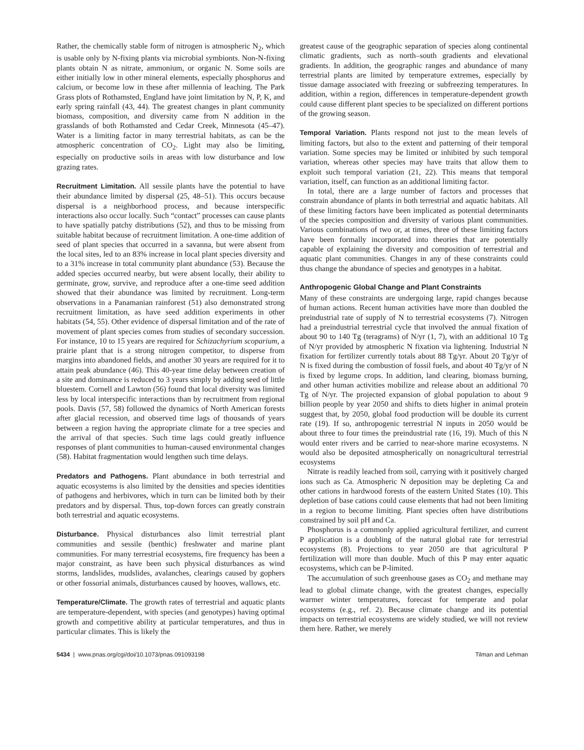Rather, the chemically stable form of nitrogen is atmospheric N<sub>2</sub>, which is usable only by N-fixing plants via microbial symbionts. Non-N-fixing plants obtain N as nitrate, ammonium, or organic N. Some soils are either initially low in other mineral elements, especially phosphorus and calcium, or become low in these after millennia of leaching. The Park Grass plots of Rothamsted, England have joint limitation by N, P, K, and early spring rainfall (43, 44). The greatest changes in plant community biomass, composition, and diversity came from N addition in the grasslands of both Rothamsted and Cedar Creek, Minnesota (45–47). Water is a limiting factor in many terrestrial habitats, as can be the atmospheric concentration of CO<sub>2</sub>. Light may also be limiting, especially on productive soils in areas with low disturbance and low grazing rates.
Recruitment Limitation. All sessile plants have the potential to have their abundance limited by dispersal (25, 48–51). This occurs because dispersal is a neighborhood process, and because interspecific interactions also occur locally. Such “contact” processes can cause plants to have spatially patchy distributions (52), and thus to be missing from suitable habitat because of recruitment limitation. A one-time addition of seed of plant species that occurred in a savanna, but were absent from the local sites, led to an 83% increase in local plant species diversity and to a 31% increase in total community plant abundance (53). Because the added species occurred nearby, but were absent locally, their ability to germinate, grow, survive, and reproduce after a one-time seed addition showed that their abundance was limited by recruitment. Long-term observations in a Panamanian rainforest (51) also demonstrated strong recruitment limitation, as have seed addition experiments in other habitats (54, 55). Other evidence of dispersal limitation and of the rate of movement of plant species comes from studies of secondary succession. For instance, 10 to 15 years are required for Schizachyrium scoparium, a prairie plant that is a strong nitrogen competitor, to disperse from margins into abandoned fields, and another 30 years are required for it to attain peak abundance (46). This 40-year time delay between creation of a site and dominance is reduced to 3 years simply by adding seed of little bluestem. Cornell and Lawton (56) found that local diversity was limited less by local interspecific interactions than by recruitment from regional pools. Davis (57, 58) followed the dynamics of North American forests after glacial recession, and observed time lags of thousands of years between a region having the appropriate climate for a tree species and the arrival of that species. Such time lags could greatly influence responses of plant communities to human-caused environmental changes (58). Habitat fragmentation would lengthen such time delays.
Predators and Pathogens. Plant abundance in both terrestrial and aquatic ecosystems is also limited by the densities and species identities of pathogens and herbivores, which in turn can be limited both by their predators and by dispersal. Thus, top-down forces can greatly constrain both terrestrial and aquatic ecosystems.
Disturbance. Physical disturbances also limit terrestrial plant communities and sessile (benthic) freshwater and marine plant communities. For many terrestrial ecosystems, fire frequency has been a major constraint, as have been such physical disturbances as wind storms, landslides, mudslides, avalanches, clearings caused by gophers or other fossorial animals, disturbances caused by hooves, wallows, etc.
Temperature/Climate. The growth rates of terrestrial and aquatic plants are temperature-dependent, with species (and genotypes) having optimal growth and competitive ability at particular temperatures, and thus in particular climates. This is likely the
greatest cause of the geographic separation of species along continental climatic gradients, such as north–south gradients and elevational gradients. In addition, the geographic ranges and abundance of many terrestrial plants are limited by temperature extremes, especially by tissue damage associated with freezing or subfreezing temperatures. In addition, within a region, differences in temperature-dependent growth could cause different plant species to be specialized on different portions of the growing season.
Temporal Variation. Plants respond not just to the mean levels of limiting factors, but also to the extent and patterning of their temporal variation. Some species may be limited or inhibited by such temporal variation, whereas other species may have traits that allow them to exploit such temporal variation (21, 22). This means that temporal variation, itself, can function as an additional limiting factor.
In total, there are a large number of factors and processes that constrain abundance of plants in both terrestrial and aquatic habitats. All of these limiting factors have been implicated as potential determinants of the species composition and diversity of various plant communities. Various combinations of two or, at times, three of these limiting factors have been formally incorporated into theories that are potentially capable of explaining the diversity and composition of terrestrial and aquatic plant communities. Changes in any of these constraints could thus change the abundance of species and genotypes in a habitat.
Anthropogenic Global Change and Plant Constraints
Many of these constraints are undergoing large, rapid changes because of human actions. Recent human activities have more than doubled the preindustrial rate of supply of N to terrestrial ecosystems (7). Nitrogen had a preindustrial terrestrial cycle that involved the annual fixation of about 90 to 140 Tg (teragrams) of N/yr (1, 7), with an additional 10 Tg of N/yr provided by atmospheric N fixation via lightening. Industrial N fixation for fertilizer currently totals about 88 Tg/yr. About 20 Tg/yr of N is fixed during the combustion of fossil fuels, and about 40 Tg/yr of N is fixed by legume crops. In addition, land clearing, biomass burning, and other human activities mobilize and release about an additional 70 Tg of N/yr. The projected expansion of global population to about 9 billion people by year 2050 and shifts to diets higher in animal protein suggest that, by 2050, global food production will be double its current rate (19). If so, anthropogenic terrestrial N inputs in 2050 would be about three to four times the preindustrial rate (16, 19). Much of this N would enter rivers and be carried to near-shore marine ecosystems. N would also be deposited atmospherically on nonagricultural terrestrial ecosystems
Nitrate is readily leached from soil, carrying with it positively charged ions such as Ca. Atmospheric N deposition may be depleting Ca and other cations in hardwood forests of the eastern United States (10). This depletion of base cations could cause elements that had not been limiting in a region to become limiting. Plant species often have distributions constrained by soil pH and Ca.
Phosphorus is a commonly applied agricultural fertilizer, and current P application is a doubling of the natural global rate for terrestrial ecosystems (8). Projections to year 2050 are that agricultural P fertilization will more than double. Much of this P may enter aquatic ecosystems, which can be P-limited.
The accumulation of such greenhouse gases as CO<sub>2</sub> and methane may lead to global climate change, with the greatest changes, especially warmer winter temperatures, forecast for temperate and polar ecosystems (e.g., ref. 2). Because climate change and its potential impacts on terrestrial ecosystems are widely studied, we will not review them here. Rather, we merely
5434 | www.pnas.org/cgi/doi/10.1073/pnas.091093198 Tilman and Lehman